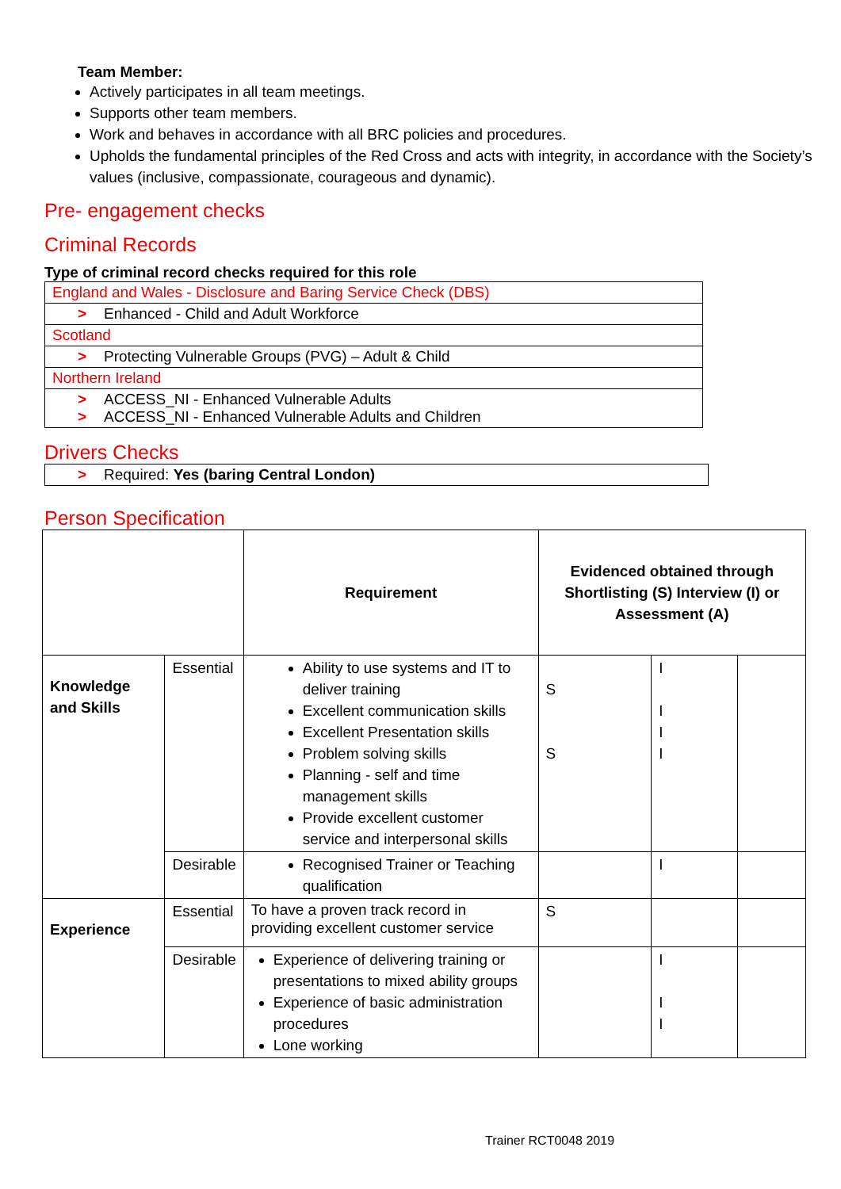Team Member:
Actively participates in all team meetings.
Supports other team members.
Work and behaves in accordance with all BRC policies and procedures.
Upholds the fundamental principles of the Red Cross and acts with integrity, in accordance with the Society’s values (inclusive, compassionate, courageous and dynamic).
Pre- engagement checks
Criminal Records
Type of criminal record checks required for this role
| England and Wales - Disclosure and Baring Service Check (DBS) |
| > Enhanced - Child and Adult Workforce |
| Scotland |
| > Protecting Vulnerable Groups (PVG) – Adult & Child |
| Northern Ireland |
| > ACCESS_NI - Enhanced Vulnerable Adults > ACCESS_NI - Enhanced Vulnerable Adults and Children |
Drivers Checks
| > Required: Yes (baring Central London) |
Person Specification
| | | Requirement | Evidenced obtained through Shortlisting (S) Interview (I) or Assessment (A) | | |
| Knowledge and Skills | Essential | Ability to use systems and IT to deliver training Excellent communication skills Excellent Presentation skills Problem solving skills Planning - self and time management skills Provide excellent customer service and interpersonal skills | S S | I I I I | |
| | Desirable | Recognised Trainer or Teaching qualification | | I | |
| Experience | Essential | To have a proven track record in providing excellent customer service | S | | |
| | Desirable | Experience of delivering training or presentations to mixed ability groups Experience of basic administration procedures Lone working | | I I I | |
Trainer RCT0048 2019